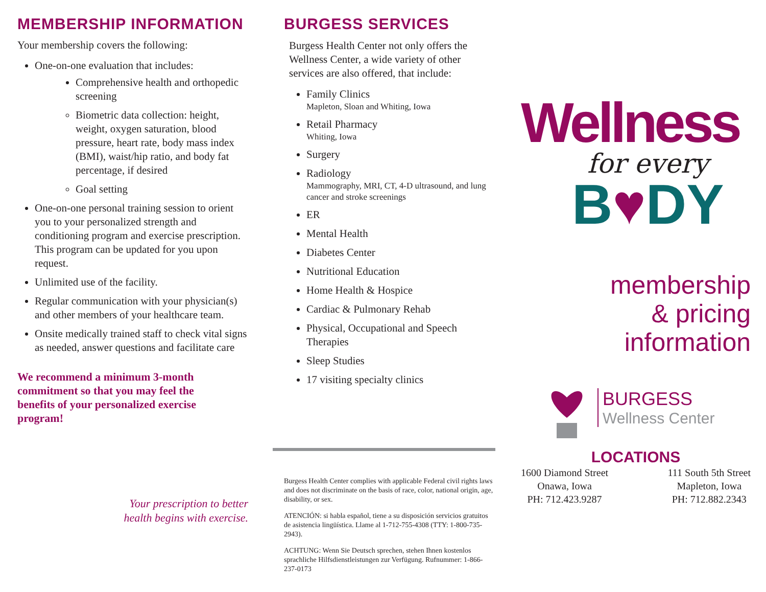MEMBERSHIP INFORMATION
Your membership covers the following:
One-on-one evaluation that includes:
Comprehensive health and orthopedic screening
Biometric data collection: height, weight, oxygen saturation, blood pressure, heart rate, body mass index (BMI), waist/hip ratio, and body fat percentage, if desired
Goal setting
One-on-one personal training session to orient you to your personalized strength and conditioning program and exercise prescription. This program can be updated for you upon request.
Unlimited use of the facility.
Regular communication with your physician(s) and other members of your healthcare team.
Onsite medically trained staff to check vital signs as needed, answer questions and facilitate care
We recommend a minimum 3-month commitment so that you may feel the benefits of your personalized exercise program!
Your prescription to better
health begins with exercise.
BURGESS SERVICES
Burgess Health Center not only offers the Wellness Center, a wide variety of other services are also offered, that include:
Family Clinics
Mapleton, Sloan and Whiting, Iowa
Retail Pharmacy
Whiting, Iowa
Surgery
Radiology
Mammography, MRI, CT, 4-D ultrasound, and lung cancer and stroke screenings
ER
Mental Health
Diabetes Center
Nutritional Education
Home Health & Hospice
Cardiac & Pulmonary Rehab
Physical, Occupational and Speech Therapies
Sleep Studies
17 visiting specialty clinics
Burgess Health Center complies with applicable Federal civil rights laws and does not discriminate on the basis of race, color, national origin, age, disability, or sex.
ATENCIÓN: si habla español, tiene a su disposición servicios gratuitos de asistencia lingüística. Llame al 1-712-755-4308 (TTY: 1-800-735-2943).
ACHTUNG: Wenn Sie Deutsch sprechen, stehen Ihnen kostenlos sprachliche Hilfsdienstleistungen zur Verfügung. Rufnummer: 1-866-237-0173
Wellness
for every
B♥DY
membership
& pricing
information
BURGESS
Wellness Center
LOCATIONS
1600 Diamond Street
Onawa, Iowa
PH: 712.423.9287
111 South 5th Street
Mapleton, Iowa
PH: 712.882.2343